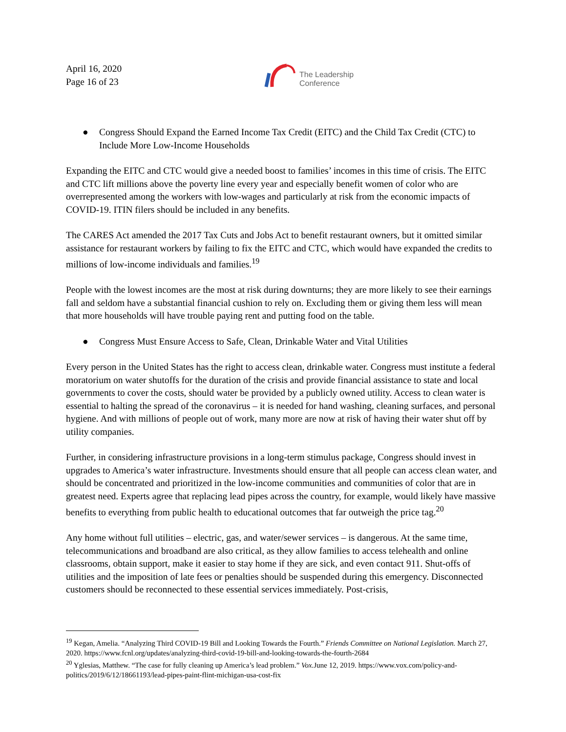April 16, 2020
Page 16 of 23
The Leadership
Conference
● Congress Should Expand the Earned Income Tax Credit (EITC) and the Child Tax Credit (CTC) to Include More Low-Income Households
Expanding the EITC and CTC would give a needed boost to families’ incomes in this time of crisis. The EITC and CTC lift millions above the poverty line every year and especially benefit women of color who are overrepresented among the workers with low-wages and particularly at risk from the economic impacts of COVID-19. ITIN filers should be included in any benefits.
The CARES Act amended the 2017 Tax Cuts and Jobs Act to benefit restaurant owners, but it omitted similar assistance for restaurant workers by failing to fix the EITC and CTC, which would have expanded the credits to millions of low-income individuals and families.<sup>19</sup>
People with the lowest incomes are the most at risk during downturns; they are more likely to see their earnings fall and seldom have a substantial financial cushion to rely on. Excluding them or giving them less will mean that more households will have trouble paying rent and putting food on the table.
● Congress Must Ensure Access to Safe, Clean, Drinkable Water and Vital Utilities
Every person in the United States has the right to access clean, drinkable water. Congress must institute a federal moratorium on water shutoffs for the duration of the crisis and provide financial assistance to state and local governments to cover the costs, should water be provided by a publicly owned utility. Access to clean water is essential to halting the spread of the coronavirus – it is needed for hand washing, cleaning surfaces, and personal hygiene. And with millions of people out of work, many more are now at risk of having their water shut off by utility companies.
Further, in considering infrastructure provisions in a long-term stimulus package, Congress should invest in upgrades to America’s water infrastructure. Investments should ensure that all people can access clean water, and should be concentrated and prioritized in the low-income communities and communities of color that are in greatest need. Experts agree that replacing lead pipes across the country, for example, would likely have massive benefits to everything from public health to educational outcomes that far outweigh the price tag.<sup>20</sup>
Any home without full utilities – electric, gas, and water/sewer services – is dangerous. At the same time, telecommunications and broadband are also critical, as they allow families to access telehealth and online classrooms, obtain support, make it easier to stay home if they are sick, and even contact 911. Shut-offs of utilities and the imposition of late fees or penalties should be suspended during this emergency. Disconnected customers should be reconnected to these essential services immediately. Post-crisis,
<sup>19</sup> Kegan, Amelia. “Analyzing Third COVID-19 Bill and Looking Towards the Fourth.” Friends Committee on National Legislation. March 27, 2020. https://www.fcnl.org/updates/analyzing-third-covid-19-bill-and-looking-towards-the-fourth-2684
<sup>20</sup> Yglesias, Matthew. “The case for fully cleaning up America’s lead problem.” Vox. June 12, 2019. https://www.vox.com/policy-and-politics/2019/6/12/18661193/lead-pipes-paint-flint-michigan-usa-cost-fix